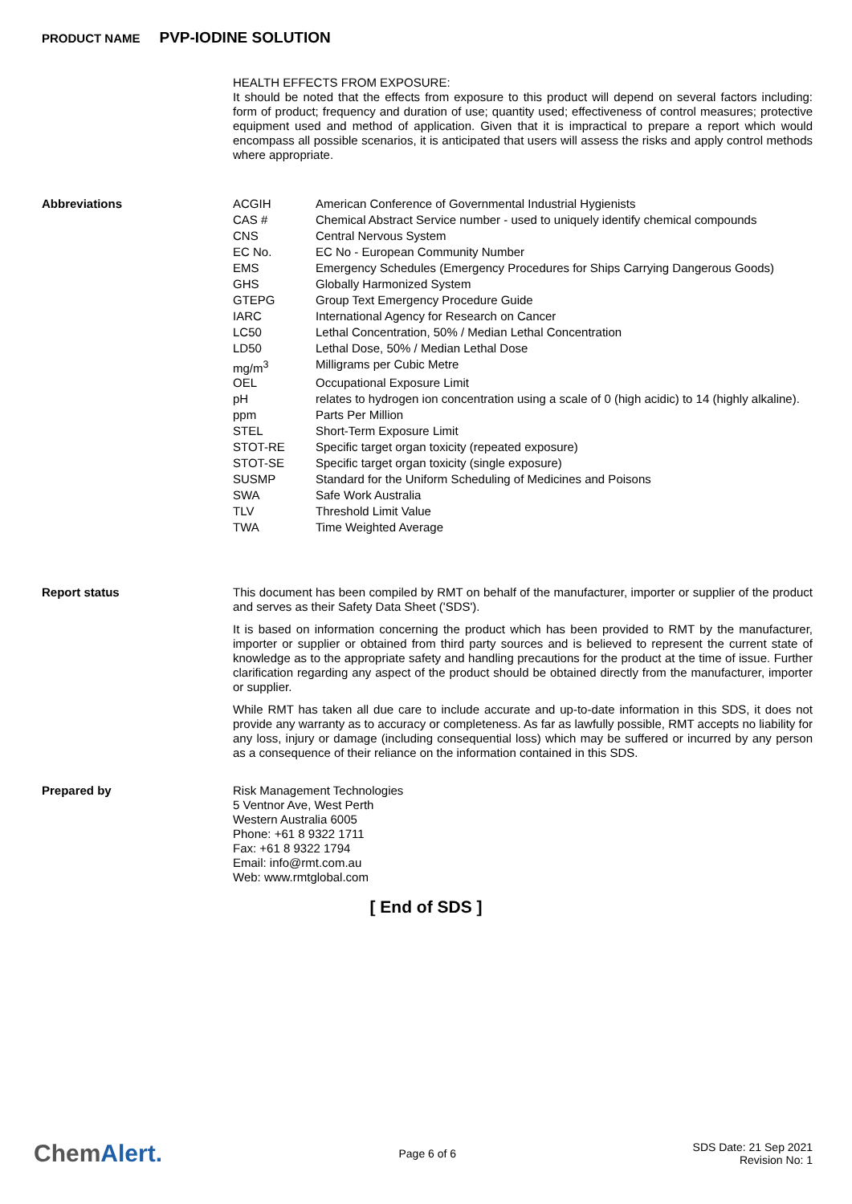PRODUCT NAME PVP-IODINE SOLUTION
HEALTH EFFECTS FROM EXPOSURE:
It should be noted that the effects from exposure to this product will depend on several factors including: form of product; frequency and duration of use; quantity used; effectiveness of control measures; protective equipment used and method of application. Given that it is impractical to prepare a report which would encompass all possible scenarios, it is anticipated that users will assess the risks and apply control methods where appropriate.
Abbreviations
| ACGIH | American Conference of Governmental Industrial Hygienists |
| CAS # | Chemical Abstract Service number - used to uniquely identify chemical compounds |
| CNS | Central Nervous System |
| EC No. | EC No - European Community Number |
| EMS | Emergency Schedules (Emergency Procedures for Ships Carrying Dangerous Goods) |
| GHS | Globally Harmonized System |
| GTEPG | Group Text Emergency Procedure Guide |
| IARC | International Agency for Research on Cancer |
| LC50 | Lethal Concentration, 50% / Median Lethal Concentration |
| LD50 | Lethal Dose, 50% / Median Lethal Dose |
| mg/m<sup>3</sup> | Milligrams per Cubic Metre |
| OEL | Occupational Exposure Limit |
| pH | relates to hydrogen ion concentration using a scale of 0 (high acidic) to 14 (highly alkaline). |
| ppm | Parts Per Million |
| STEL | Short-Term Exposure Limit |
| STOT-RE | Specific target organ toxicity (repeated exposure) |
| STOT-SE | Specific target organ toxicity (single exposure) |
| SUSMP | Standard for the Uniform Scheduling of Medicines and Poisons |
| SWA | Safe Work Australia |
| TLV | Threshold Limit Value |
| TWA | Time Weighted Average |
Report status
This document has been compiled by RMT on behalf of the manufacturer, importer or supplier of the product and serves as their Safety Data Sheet ('SDS').
It is based on information concerning the product which has been provided to RMT by the manufacturer, importer or supplier or obtained from third party sources and is believed to represent the current state of knowledge as to the appropriate safety and handling precautions for the product at the time of issue. Further clarification regarding any aspect of the product should be obtained directly from the manufacturer, importer or supplier.
While RMT has taken all due care to include accurate and up-to-date information in this SDS, it does not provide any warranty as to accuracy or completeness. As far as lawfully possible, RMT accepts no liability for any loss, injury or damage (including consequential loss) which may be suffered or incurred by any person as a consequence of their reliance on the information contained in this SDS.
Prepared by
Risk Management Technologies
5 Ventnor Ave, West Perth
Western Australia 6005
Phone: +61 8 9322 1711
Fax: +61 8 9322 1794
Email: info@rmt.com.au
Web: www.rmtglobal.com
[ End of SDS ]
ChemAlert.
Page 6 of 6
SDS Date: 21 Sep 2021
Revision No: 1